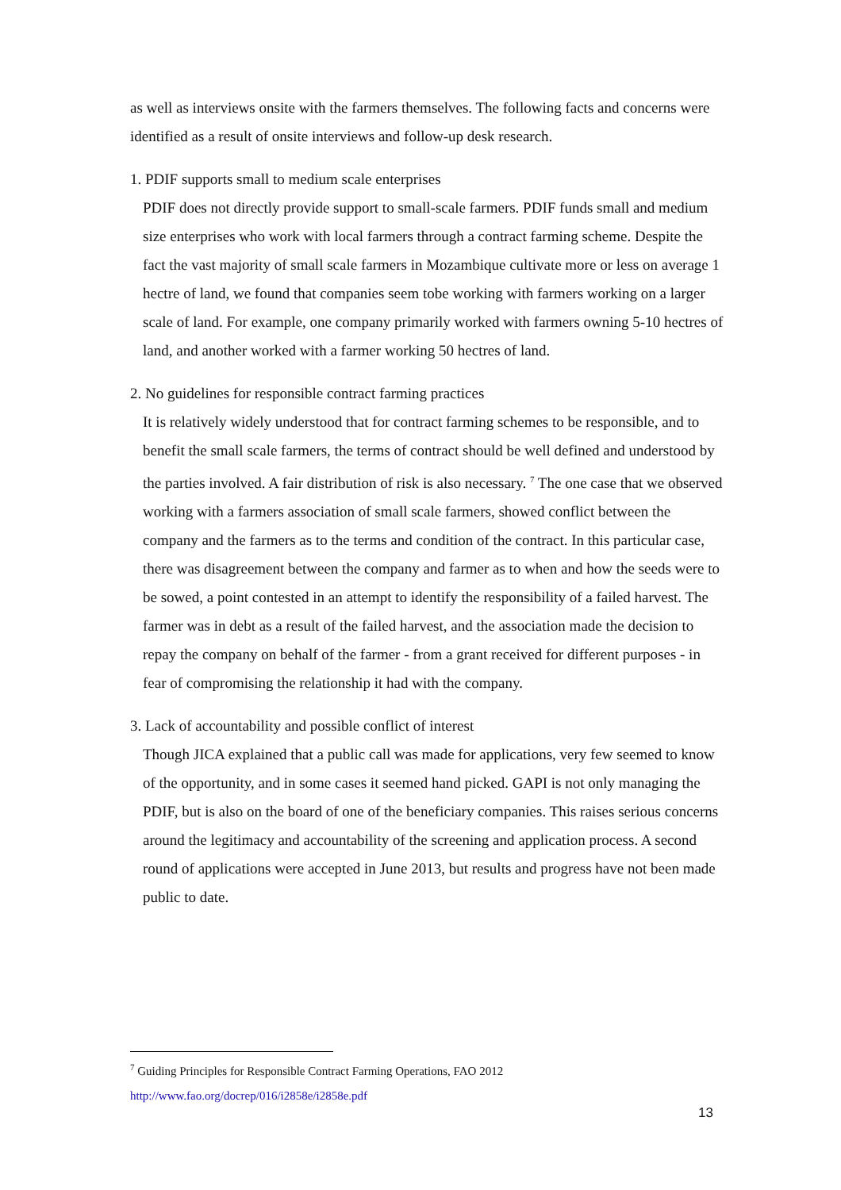as well as interviews onsite with the farmers themselves. The following facts and concerns were identified as a result of onsite interviews and follow-up desk research.
1. PDIF supports small to medium scale enterprises
PDIF does not directly provide support to small-scale farmers. PDIF funds small and medium size enterprises who work with local farmers through a contract farming scheme. Despite the fact the vast majority of small scale farmers in Mozambique cultivate more or less on average 1 hectre of land, we found that companies seem tobe working with farmers working on a larger scale of land. For example, one company primarily worked with farmers owning 5-10 hectres of land, and another worked with a farmer working 50 hectres of land.
2. No guidelines for responsible contract farming practices
It is relatively widely understood that for contract farming schemes to be responsible, and to benefit the small scale farmers, the terms of contract should be well defined and understood by the parties involved. A fair distribution of risk is also necessary. <sup>7</sup> The one case that we observed working with a farmers association of small scale farmers, showed conflict between the company and the farmers as to the terms and condition of the contract. In this particular case, there was disagreement between the company and farmer as to when and how the seeds were to be sowed, a point contested in an attempt to identify the responsibility of a failed harvest. The farmer was in debt as a result of the failed harvest, and the association made the decision to repay the company on behalf of the farmer - from a grant received for different purposes - in fear of compromising the relationship it had with the company.
3. Lack of accountability and possible conflict of interest
Though JICA explained that a public call was made for applications, very few seemed to know of the opportunity, and in some cases it seemed hand picked. GAPI is not only managing the PDIF, but is also on the board of one of the beneficiary companies. This raises serious concerns around the legitimacy and accountability of the screening and application process. A second round of applications were accepted in June 2013, but results and progress have not been made public to date.
<sup>7</sup> Guiding Principles for Responsible Contract Farming Operations, FAO 2012
http://www.fao.org/docrep/016/i2858e/i2858e.pdf
13